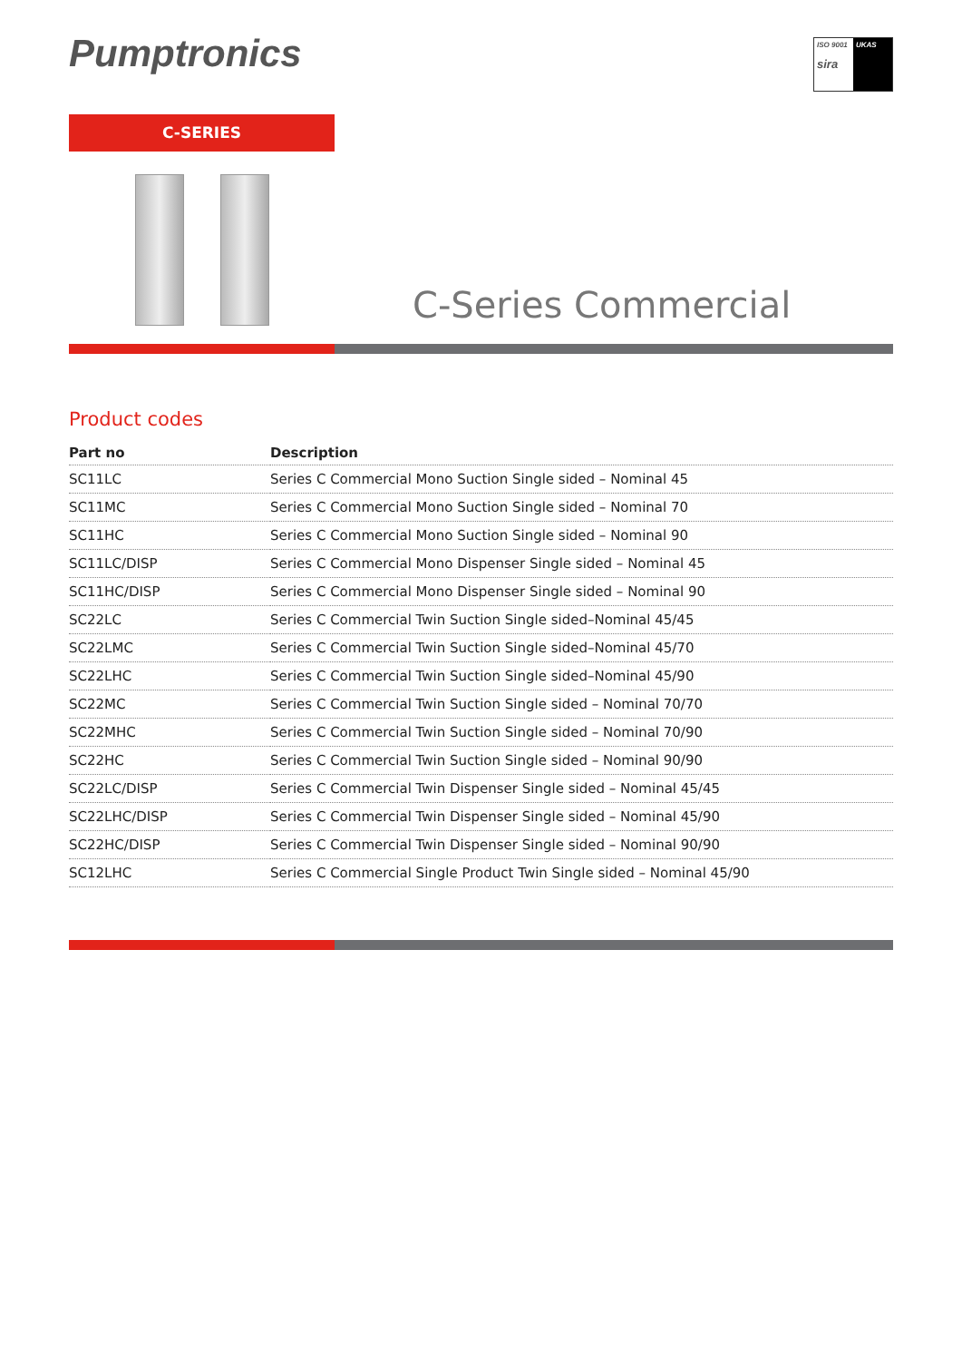Pumptronics
ISO 9001
sira
UKAS
C-SERIES
C-Series Commercial
Product codes
| Part no | Description |
| --- | --- |
| SC11LC | Series C Commercial Mono Suction Single sided – Nominal 45 |
| SC11MC | Series C Commercial Mono Suction Single sided – Nominal 70 |
| SC11HC | Series C Commercial Mono Suction Single sided – Nominal 90 |
| SC11LC/DISP | Series C Commercial Mono Dispenser Single sided – Nominal 45 |
| SC11HC/DISP | Series C Commercial Mono Dispenser Single sided – Nominal 90 |
| SC22LC | Series C Commercial Twin Suction Single sided–Nominal 45/45 |
| SC22LMC | Series C Commercial Twin Suction Single sided–Nominal 45/70 |
| SC22LHC | Series C Commercial Twin Suction Single sided–Nominal 45/90 |
| SC22MC | Series C Commercial Twin Suction Single sided – Nominal 70/70 |
| SC22MHC | Series C Commercial Twin Suction Single sided – Nominal 70/90 |
| SC22HC | Series C Commercial Twin Suction Single sided – Nominal 90/90 |
| SC22LC/DISP | Series C Commercial Twin Dispenser Single sided – Nominal 45/45 |
| SC22LHC/DISP | Series C Commercial Twin Dispenser Single sided – Nominal 45/90 |
| SC22HC/DISP | Series C Commercial Twin Dispenser Single sided – Nominal 90/90 |
| SC12LHC | Series C Commercial Single Product Twin Single sided – Nominal 45/90 |